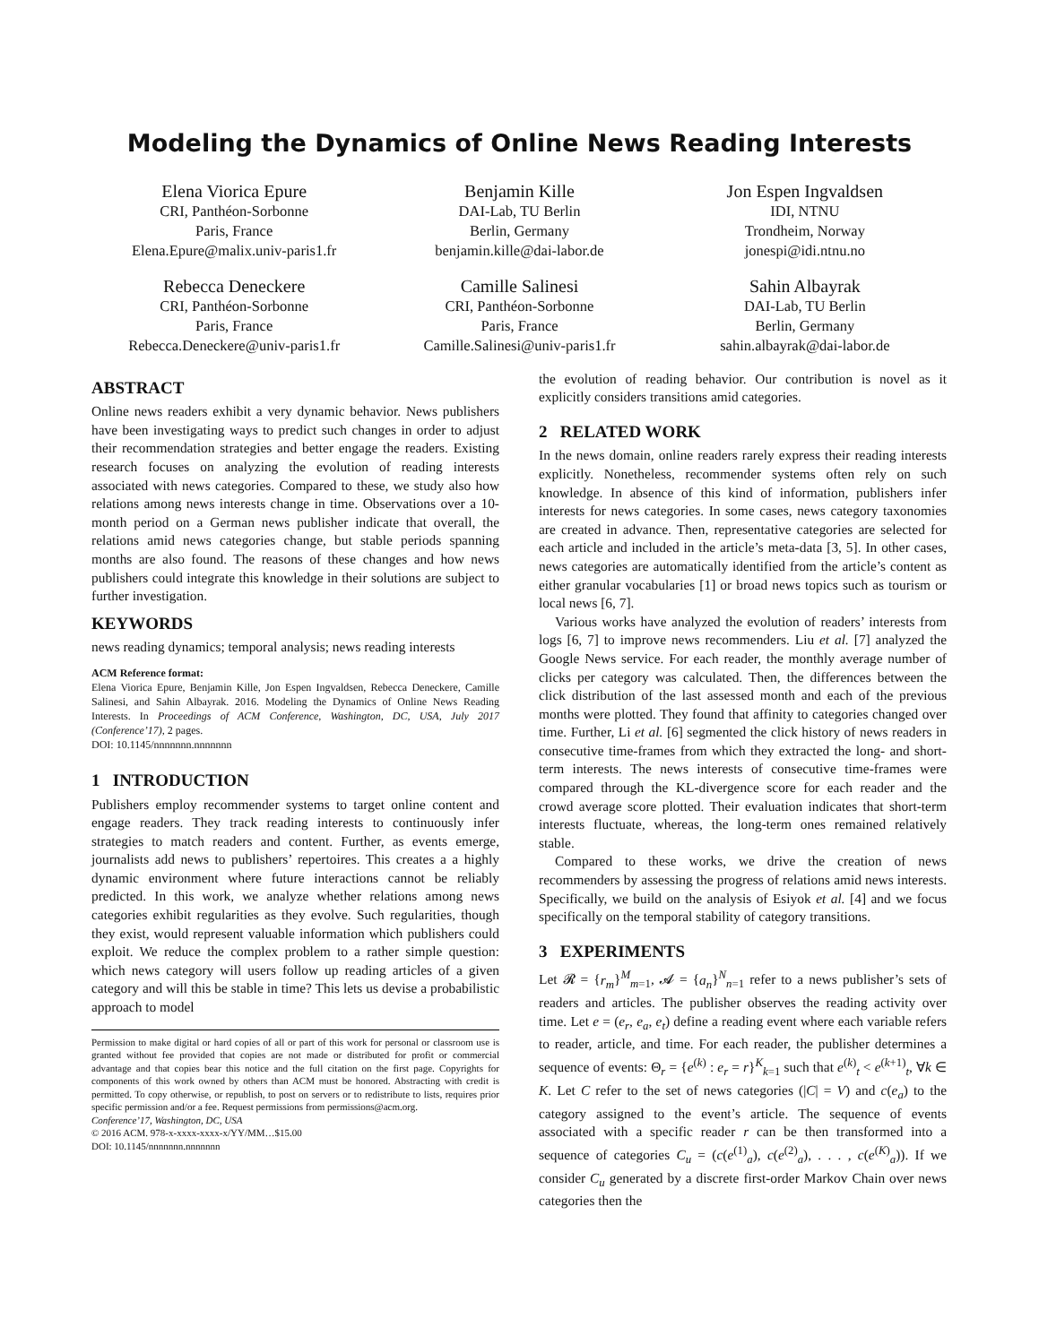Modeling the Dynamics of Online News Reading Interests
Elena Viorica Epure
CRI, Panthéon-Sorbonne
Paris, France
Elena.Epure@malix.univ-paris1.fr
Benjamin Kille
DAI-Lab, TU Berlin
Berlin, Germany
benjamin.kille@dai-labor.de
Jon Espen Ingvaldsen
IDI, NTNU
Trondheim, Norway
jonespi@idi.ntnu.no
Rebecca Deneckere
CRI, Panthéon-Sorbonne
Paris, France
Rebecca.Deneckere@univ-paris1.fr
Camille Salinesi
CRI, Panthéon-Sorbonne
Paris, France
Camille.Salinesi@univ-paris1.fr
Sahin Albayrak
DAI-Lab, TU Berlin
Berlin, Germany
sahin.albayrak@dai-labor.de
ABSTRACT
Online news readers exhibit a very dynamic behavior. News publishers have been investigating ways to predict such changes in order to adjust their recommendation strategies and better engage the readers. Existing research focuses on analyzing the evolution of reading interests associated with news categories. Compared to these, we study also how relations among news interests change in time. Observations over a 10-month period on a German news publisher indicate that overall, the relations amid news categories change, but stable periods spanning months are also found. The reasons of these changes and how news publishers could integrate this knowledge in their solutions are subject to further investigation.
KEYWORDS
news reading dynamics; temporal analysis; news reading interests
ACM Reference format:
Elena Viorica Epure, Benjamin Kille, Jon Espen Ingvaldsen, Rebecca Deneckere, Camille Salinesi, and Sahin Albayrak. 2016. Modeling the Dynamics of Online News Reading Interests. In Proceedings of ACM Conference, Washington, DC, USA, July 2017 (Conference’17), 2 pages.
DOI: 10.1145/nnnnnnn.nnnnnnn
1 INTRODUCTION
Publishers employ recommender systems to target online content and engage readers. They track reading interests to continuously infer strategies to match readers and content. Further, as events emerge, journalists add news to publishers’ repertoires. This creates a a highly dynamic environment where future interactions cannot be reliably predicted. In this work, we analyze whether relations among news categories exhibit regularities as they evolve. Such regularities, though they exist, would represent valuable information which publishers could exploit. We reduce the complex problem to a rather simple question: which news category will users follow up reading articles of a given category and will this be stable in time? This lets us devise a probabilistic approach to model
Permission to make digital or hard copies of all or part of this work for personal or classroom use is granted without fee provided that copies are not made or distributed for profit or commercial advantage and that copies bear this notice and the full citation on the first page. Copyrights for components of this work owned by others than ACM must be honored. Abstracting with credit is permitted. To copy otherwise, or republish, to post on servers or to redistribute to lists, requires prior specific permission and/or a fee. Request permissions from permissions@acm.org.
Conference’17, Washington, DC, USA
© 2016 ACM. 978-x-xxxx-xxxx-x/YY/MM…$15.00
DOI: 10.1145/nnnnnnn.nnnnnnn
the evolution of reading behavior. Our contribution is novel as it explicitly considers transitions amid categories.
2 RELATED WORK
In the news domain, online readers rarely express their reading interests explicitly. Nonetheless, recommender systems often rely on such knowledge. In absence of this kind of information, publishers infer interests for news categories. In some cases, news category taxonomies are created in advance. Then, representative categories are selected for each article and included in the article’s meta-data [3, 5]. In other cases, news categories are automatically identified from the article’s content as either granular vocabularies [1] or broad news topics such as tourism or local news [6, 7].
Various works have analyzed the evolution of readers’ interests from logs [6, 7] to improve news recommenders. Liu et al. [7] analyzed the Google News service. For each reader, the monthly average number of clicks per category was calculated. Then, the differences between the click distribution of the last assessed month and each of the previous months were plotted. They found that affinity to categories changed over time. Further, Li et al. [6] segmented the click history of news readers in consecutive time-frames from which they extracted the long- and short-term interests. The news interests of consecutive time-frames were compared through the KL-divergence score for each reader and the crowd average score plotted. Their evaluation indicates that short-term interests fluctuate, whereas, the long-term ones remained relatively stable.
Compared to these works, we drive the creation of news recommenders by assessing the progress of relations amid news interests. Specifically, we build on the analysis of Esiyok et al. [4] and we focus specifically on the temporal stability of category transitions.
3 EXPERIMENTS
Let 𝓡 = {r<sub>m</sub>}<sup>M</sup><sub>m=1</sub>, 𝓐 = {a<sub>n</sub>}<sup>N</sup><sub>n=1</sub> refer to a news publisher’s sets of readers and articles. The publisher observes the reading activity over time. Let e = (e<sub>r</sub>, e<sub>a</sub>, e<sub>t</sub>) define a reading event where each variable refers to reader, article, and time. For each reader, the publisher determines a sequence of events: Θ<sub>r</sub> = {e<sup>(k)</sup> : e<sub>r</sub> = r}<sup>K</sup><sub>k=1</sub> such that e<sup>(k)</sup><sub>t</sub> < e<sup>(k+1)</sup><sub>t</sub>, ∀k ∈ K. Let C refer to the set of news categories (|C| = V) and c(e<sub>a</sub>) to the category assigned to the event’s article. The sequence of events associated with a specific reader r can be then transformed into a sequence of categories C<sub>u</sub> = (c(e<sup>(1)</sup><sub>a</sub>), c(e<sup>(2)</sup><sub>a</sub>), . . . , c(e<sup>(K)</sup><sub>a</sub>)). If we consider C<sub>u</sub> generated by a discrete first-order Markov Chain over news categories then the